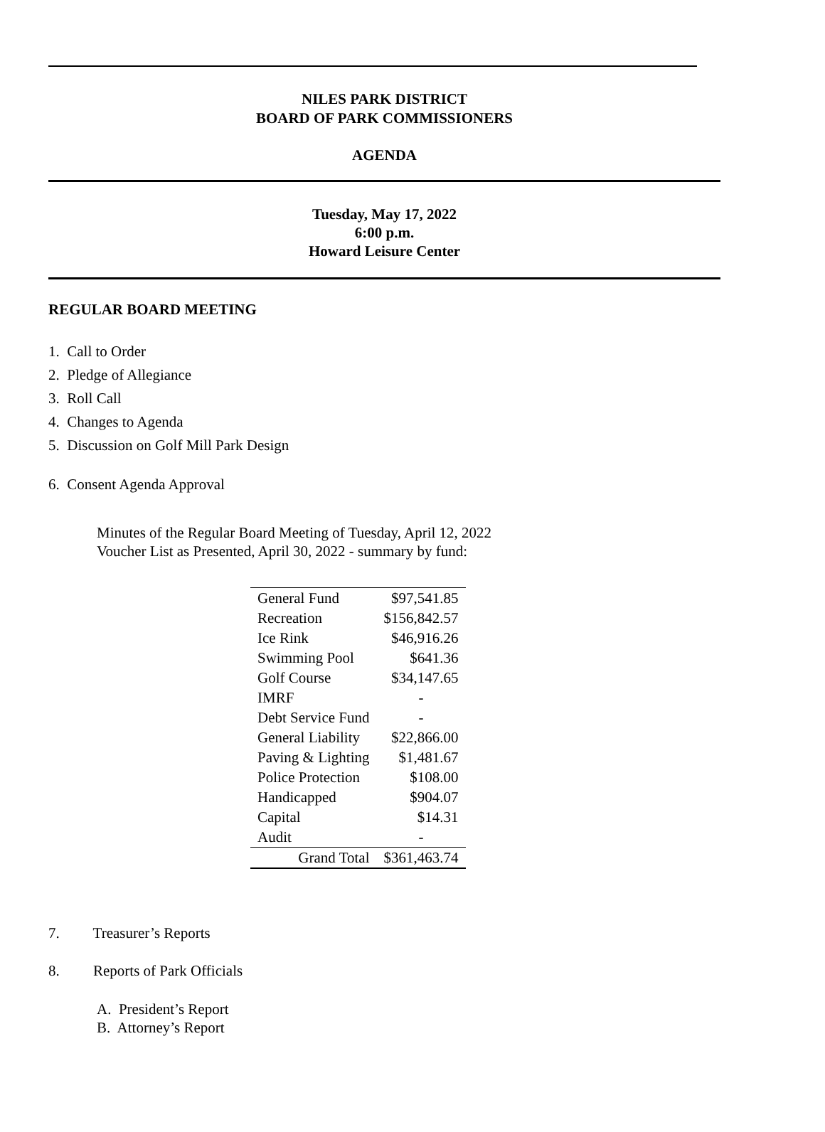NILES PARK DISTRICT
BOARD OF PARK COMMISSIONERS
AGENDA
Tuesday, May 17, 2022
6:00 p.m.
Howard Leisure Center
REGULAR BOARD MEETING
1. Call to Order
2. Pledge of Allegiance
3. Roll Call
4. Changes to Agenda
5. Discussion on Golf Mill Park Design
6. Consent Agenda Approval
Minutes of the Regular Board Meeting of Tuesday, April 12, 2022
Voucher List as Presented, April 30, 2022 - summary by fund:
| General Fund | $97,541.85 |
| Recreation | $156,842.57 |
| Ice Rink | $46,916.26 |
| Swimming Pool | $641.36 |
| Golf Course | $34,147.65 |
| IMRF | - |
| Debt Service Fund | - |
| General Liability | $22,866.00 |
| Paving & Lighting | $1,481.67 |
| Police Protection | $108.00 |
| Handicapped | $904.07 |
| Capital | $14.31 |
| Audit | - |
| Grand Total | $361,463.74 |
7. Treasurer’s Reports
8. Reports of Park Officials
A. President’s Report
B. Attorney’s Report